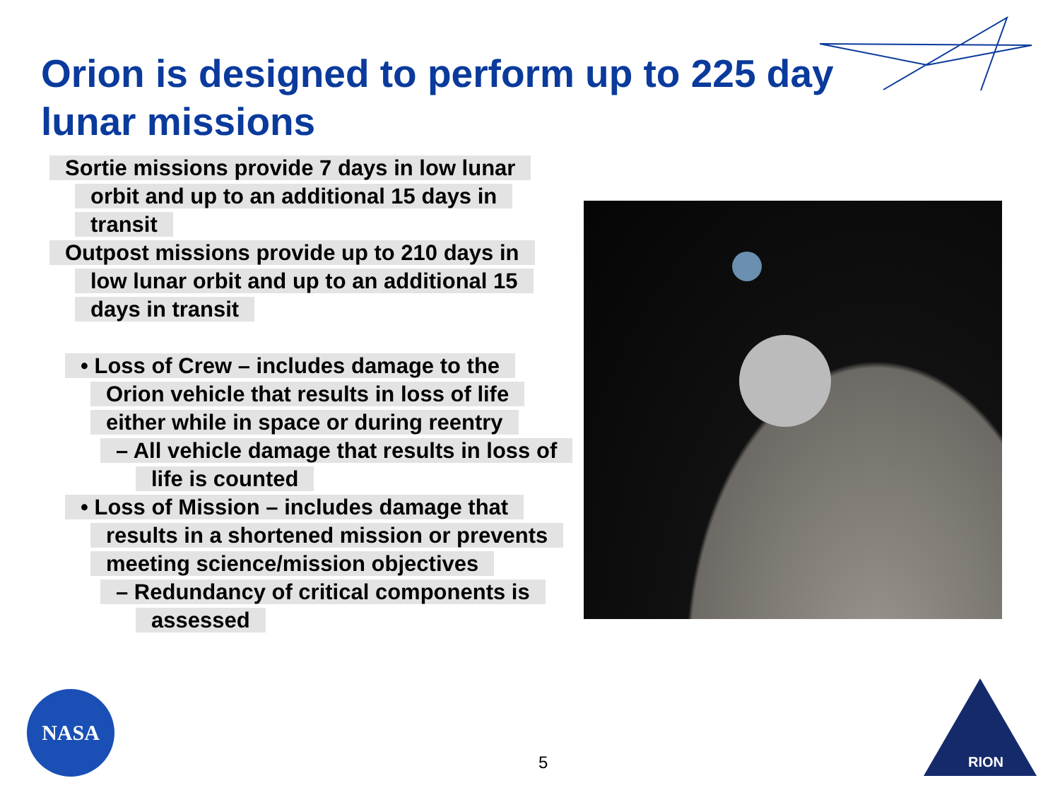Orion is designed to perform up to 225 day lunar missions
Sortie missions provide 7 days in low lunar orbit and up to an additional 15 days in transit
Outpost missions provide up to 210 days in low lunar orbit and up to an additional 15 days in transit
• Loss of Crew – includes damage to the Orion vehicle that results in loss of life either while in space or during reentry
– All vehicle damage that results in loss of life is counted
• Loss of Mission – includes damage that results in a shortened mission or prevents meeting science/mission objectives
– Redundancy of critical components is assessed
NASA
5
RION